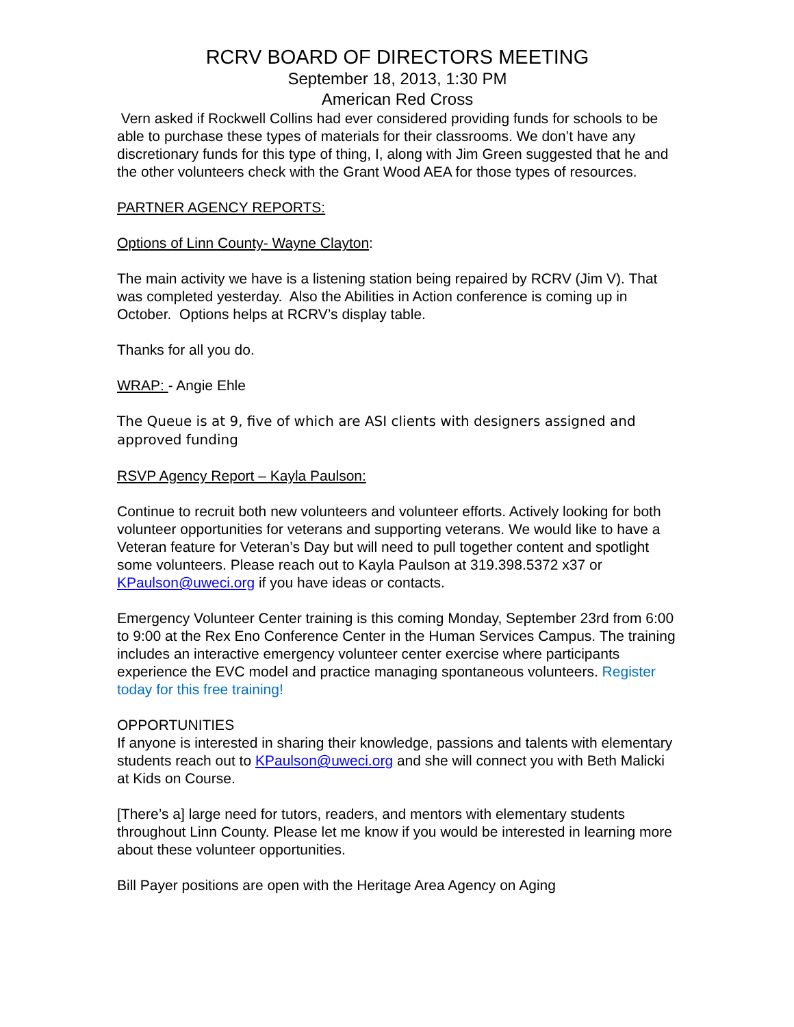RCRV BOARD OF DIRECTORS MEETING
September 18, 2013, 1:30 PM
American Red Cross
Vern asked if Rockwell Collins had ever considered providing funds for schools to be able to purchase these types of materials for their classrooms. We don’t have any discretionary funds for this type of thing, I, along with Jim Green suggested that he and the other volunteers check with the Grant Wood AEA for those types of resources.
PARTNER AGENCY REPORTS:
Options of Linn County- Wayne Clayton:
The main activity we have is a listening station being repaired by RCRV (Jim V). That was completed yesterday. Also the Abilities in Action conference is coming up in October. Options helps at RCRV’s display table.
Thanks for all you do.
WRAP: - Angie Ehle
The Queue is at 9, five of which are ASI clients with designers assigned and approved funding
RSVP Agency Report – Kayla Paulson:
Continue to recruit both new volunteers and volunteer efforts. Actively looking for both volunteer opportunities for veterans and supporting veterans. We would like to have a Veteran feature for Veteran’s Day but will need to pull together content and spotlight some volunteers. Please reach out to Kayla Paulson at 319.398.5372 x37 or KPaulson@uweci.org if you have ideas or contacts.
Emergency Volunteer Center training is this coming Monday, September 23rd from 6:00 to 9:00 at the Rex Eno Conference Center in the Human Services Campus. The training includes an interactive emergency volunteer center exercise where participants experience the EVC model and practice managing spontaneous volunteers. Register today for this free training!
OPPORTUNITIES
If anyone is interested in sharing their knowledge, passions and talents with elementary students reach out to KPaulson@uweci.org and she will connect you with Beth Malicki at Kids on Course.
[There’s a] large need for tutors, readers, and mentors with elementary students throughout Linn County. Please let me know if you would be interested in learning more about these volunteer opportunities.
Bill Payer positions are open with the Heritage Area Agency on Aging